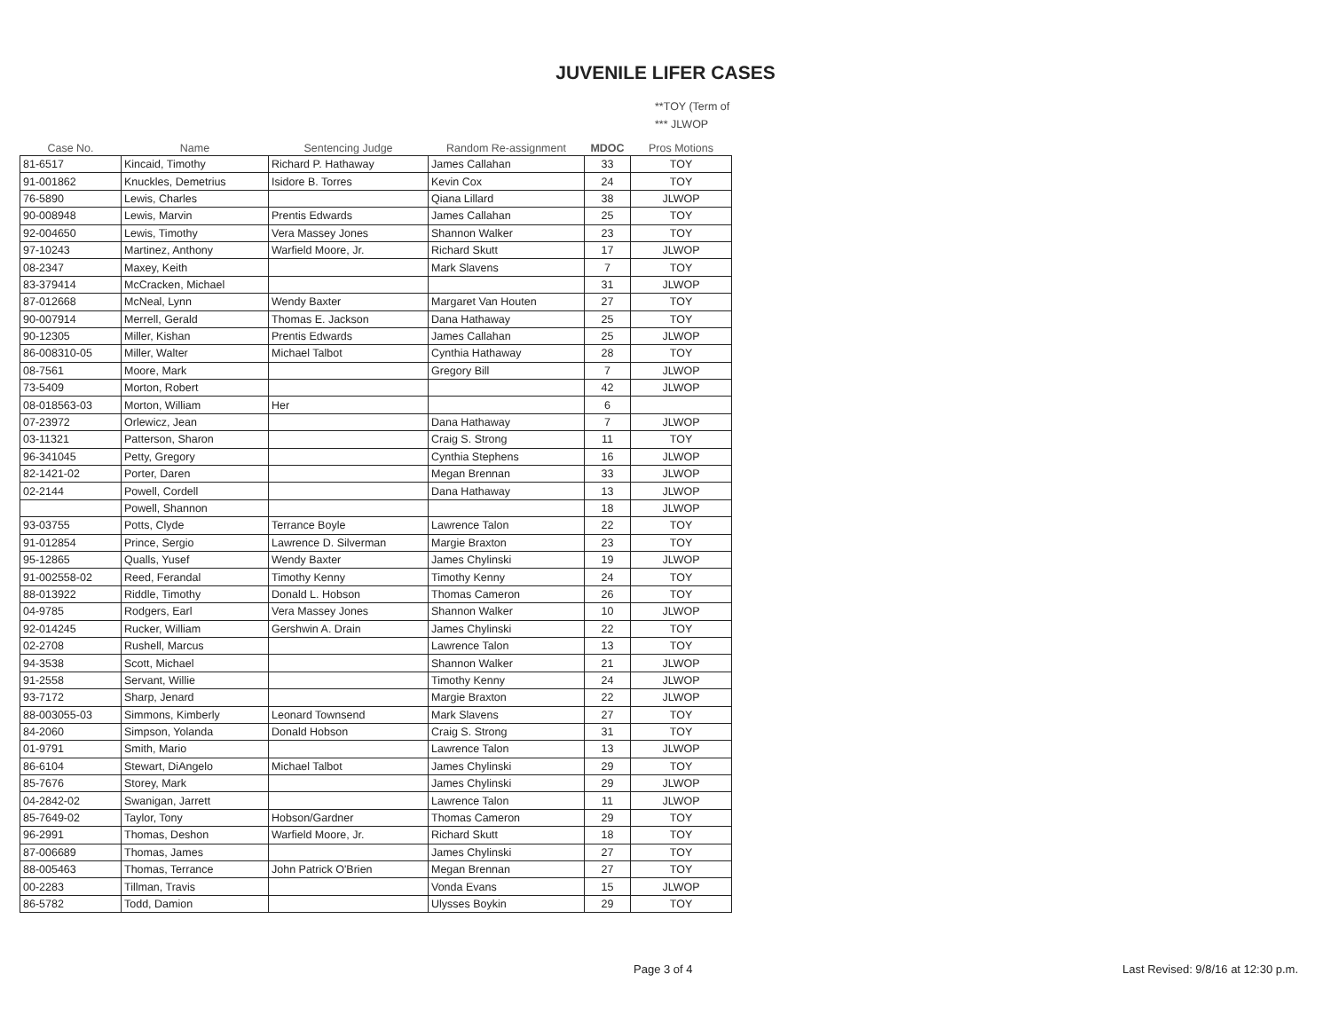JUVENILE LIFER CASES
**TOY (Term of
*** JLWOP
| Case No. | Name | Sentencing Judge | Random Re-assignment | MDOC | Pros Motions |
| --- | --- | --- | --- | --- | --- |
| 81-6517 | Kincaid, Timothy | Richard P. Hathaway | James Callahan | 33 | TOY |
| 91-001862 | Knuckles, Demetrius | Isidore B. Torres | Kevin Cox | 24 | TOY |
| 76-5890 | Lewis, Charles | | Qiana Lillard | 38 | JLWOP |
| 90-008948 | Lewis, Marvin | Prentis Edwards | James Callahan | 25 | TOY |
| 92-004650 | Lewis, Timothy | Vera Massey Jones | Shannon Walker | 23 | TOY |
| 97-10243 | Martinez, Anthony | Warfield Moore, Jr. | Richard Skutt | 17 | JLWOP |
| 08-2347 | Maxey, Keith | | Mark Slavens | 7 | TOY |
| 83-379414 | McCracken, Michael | | | 31 | JLWOP |
| 87-012668 | McNeal, Lynn | Wendy Baxter | Margaret Van Houten | 27 | TOY |
| 90-007914 | Merrell, Gerald | Thomas E. Jackson | Dana Hathaway | 25 | TOY |
| 90-12305 | Miller, Kishan | Prentis Edwards | James Callahan | 25 | JLWOP |
| 86-008310-05 | Miller, Walter | Michael Talbot | Cynthia Hathaway | 28 | TOY |
| 08-7561 | Moore, Mark | | Gregory Bill | 7 | JLWOP |
| 73-5409 | Morton, Robert | | | 42 | JLWOP |
| 08-018563-03 | Morton, William | Her | | 6 | |
| 07-23972 | Orlewicz, Jean | | Dana Hathaway | 7 | JLWOP |
| 03-11321 | Patterson, Sharon | | Craig S. Strong | 11 | TOY |
| 96-341045 | Petty, Gregory | | Cynthia Stephens | 16 | JLWOP |
| 82-1421-02 | Porter, Daren | | Megan Brennan | 33 | JLWOP |
| 02-2144 | Powell, Cordell | | Dana Hathaway | 13 | JLWOP |
| | Powell, Shannon | | | 18 | JLWOP |
| 93-03755 | Potts, Clyde | Terrance Boyle | Lawrence Talon | 22 | TOY |
| 91-012854 | Prince, Sergio | Lawrence D. Silverman | Margie Braxton | 23 | TOY |
| 95-12865 | Qualls, Yusef | Wendy Baxter | James Chylinski | 19 | JLWOP |
| 91-002558-02 | Reed, Ferandal | Timothy Kenny | Timothy Kenny | 24 | TOY |
| 88-013922 | Riddle, Timothy | Donald L. Hobson | Thomas Cameron | 26 | TOY |
| 04-9785 | Rodgers, Earl | Vera Massey Jones | Shannon Walker | 10 | JLWOP |
| 92-014245 | Rucker, William | Gershwin A. Drain | James Chylinski | 22 | TOY |
| 02-2708 | Rushell, Marcus | | Lawrence Talon | 13 | TOY |
| 94-3538 | Scott, Michael | | Shannon Walker | 21 | JLWOP |
| 91-2558 | Servant, Willie | | Timothy Kenny | 24 | JLWOP |
| 93-7172 | Sharp, Jenard | | Margie Braxton | 22 | JLWOP |
| 88-003055-03 | Simmons, Kimberly | Leonard Townsend | Mark Slavens | 27 | TOY |
| 84-2060 | Simpson, Yolanda | Donald Hobson | Craig S. Strong | 31 | TOY |
| 01-9791 | Smith, Mario | | Lawrence Talon | 13 | JLWOP |
| 86-6104 | Stewart, DiAngelo | Michael Talbot | James Chylinski | 29 | TOY |
| 85-7676 | Storey, Mark | | James Chylinski | 29 | JLWOP |
| 04-2842-02 | Swanigan, Jarrett | | Lawrence Talon | 11 | JLWOP |
| 85-7649-02 | Taylor, Tony | Hobson/Gardner | Thomas Cameron | 29 | TOY |
| 96-2991 | Thomas, Deshon | Warfield Moore, Jr. | Richard Skutt | 18 | TOY |
| 87-006689 | Thomas, James | | James Chylinski | 27 | TOY |
| 88-005463 | Thomas, Terrance | John Patrick O'Brien | Megan Brennan | 27 | TOY |
| 00-2283 | Tillman, Travis | | Vonda Evans | 15 | JLWOP |
| 86-5782 | Todd, Damion | | Ulysses Boykin | 29 | TOY |
Page 3 of 4
Last Revised: 9/8/16 at 12:30 p.m.